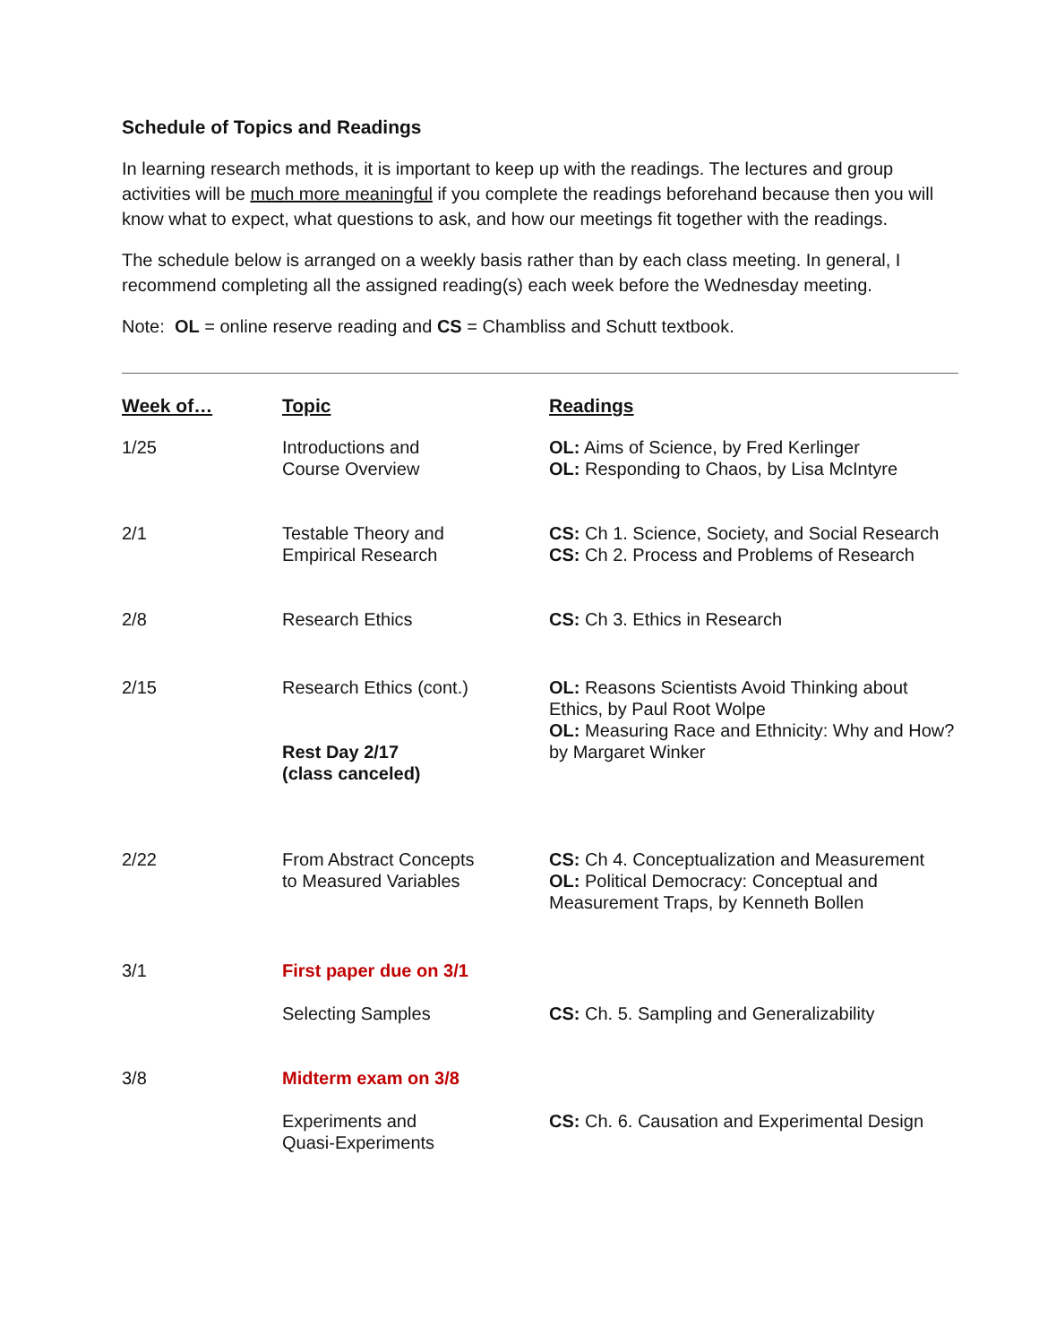Schedule of Topics and Readings
In learning research methods, it is important to keep up with the readings. The lectures and group activities will be much more meaningful if you complete the readings beforehand because then you will know what to expect, what questions to ask, and how our meetings fit together with the readings.
The schedule below is arranged on a weekly basis rather than by each class meeting. In general, I recommend completing all the assigned reading(s) each week before the Wednesday meeting.
Note: OL = online reserve reading and CS = Chambliss and Schutt textbook.
| Week of… | Topic | Readings |
| --- | --- | --- |
| 1/25 | Introductions and Course Overview | OL: Aims of Science, by Fred Kerlinger OL: Responding to Chaos, by Lisa McIntyre |
| 2/1 | Testable Theory and Empirical Research | CS: Ch 1. Science, Society, and Social Research CS: Ch 2. Process and Problems of Research |
| 2/8 | Research Ethics | CS: Ch 3. Ethics in Research |
| 2/15 | Research Ethics (cont.) Rest Day 2/17 (class canceled) | OL: Reasons Scientists Avoid Thinking about Ethics, by Paul Root Wolpe OL: Measuring Race and Ethnicity: Why and How? by Margaret Winker |
| 2/22 | From Abstract Concepts to Measured Variables | CS: Ch 4. Conceptualization and Measurement OL: Political Democracy: Conceptual and Measurement Traps, by Kenneth Bollen |
| 3/1 | First paper due on 3/1 | |
| | Selecting Samples | CS: Ch. 5. Sampling and Generalizability |
| 3/8 | Midterm exam on 3/8 | |
| | Experiments and Quasi-Experiments | CS: Ch. 6. Causation and Experimental Design |